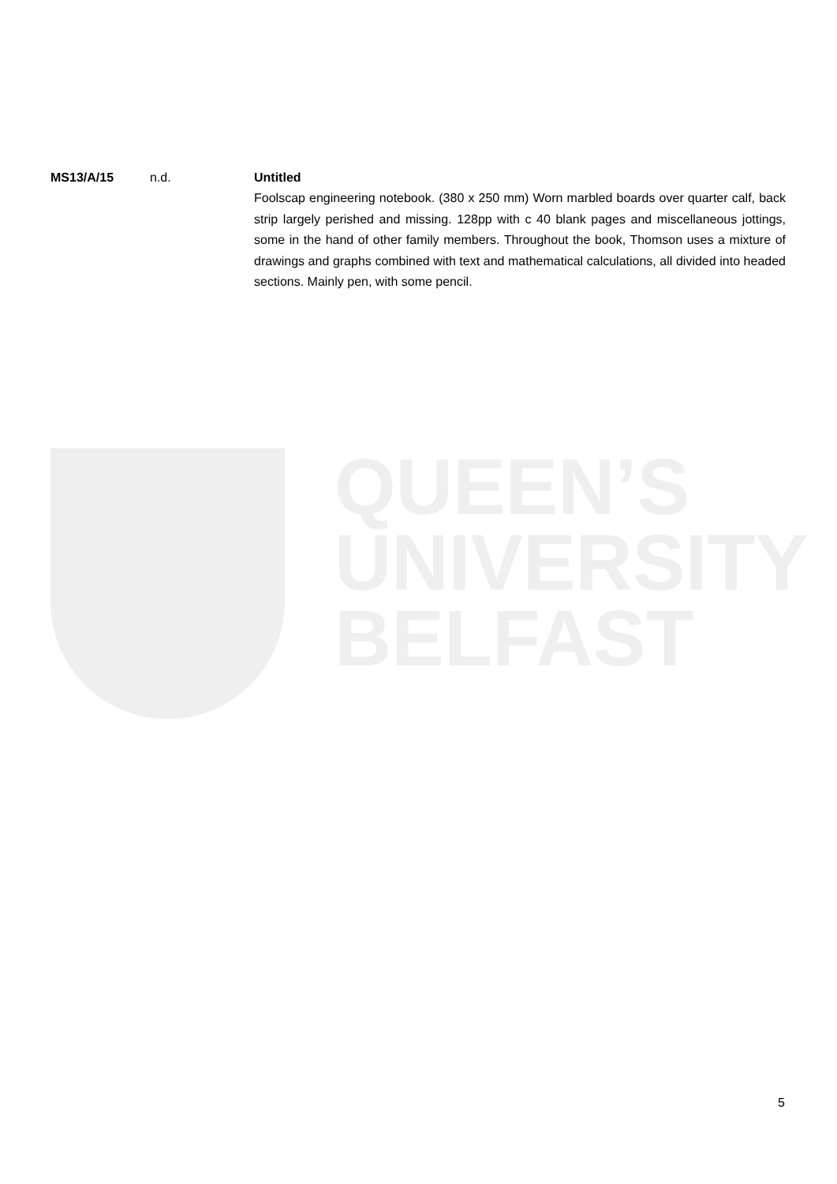MS13/A/15 n.d. Untitled
Foolscap engineering notebook. (380 x 250 mm) Worn marbled boards over quarter calf, back strip largely perished and missing. 128pp with c 40 blank pages and miscellaneous jottings, some in the hand of other family members. Throughout the book, Thomson uses a mixture of drawings and graphs combined with text and mathematical calculations, all divided into headed sections. Mainly pen, with some pencil.
QUEEN’S
UNIVERSITY
BELFAST
5